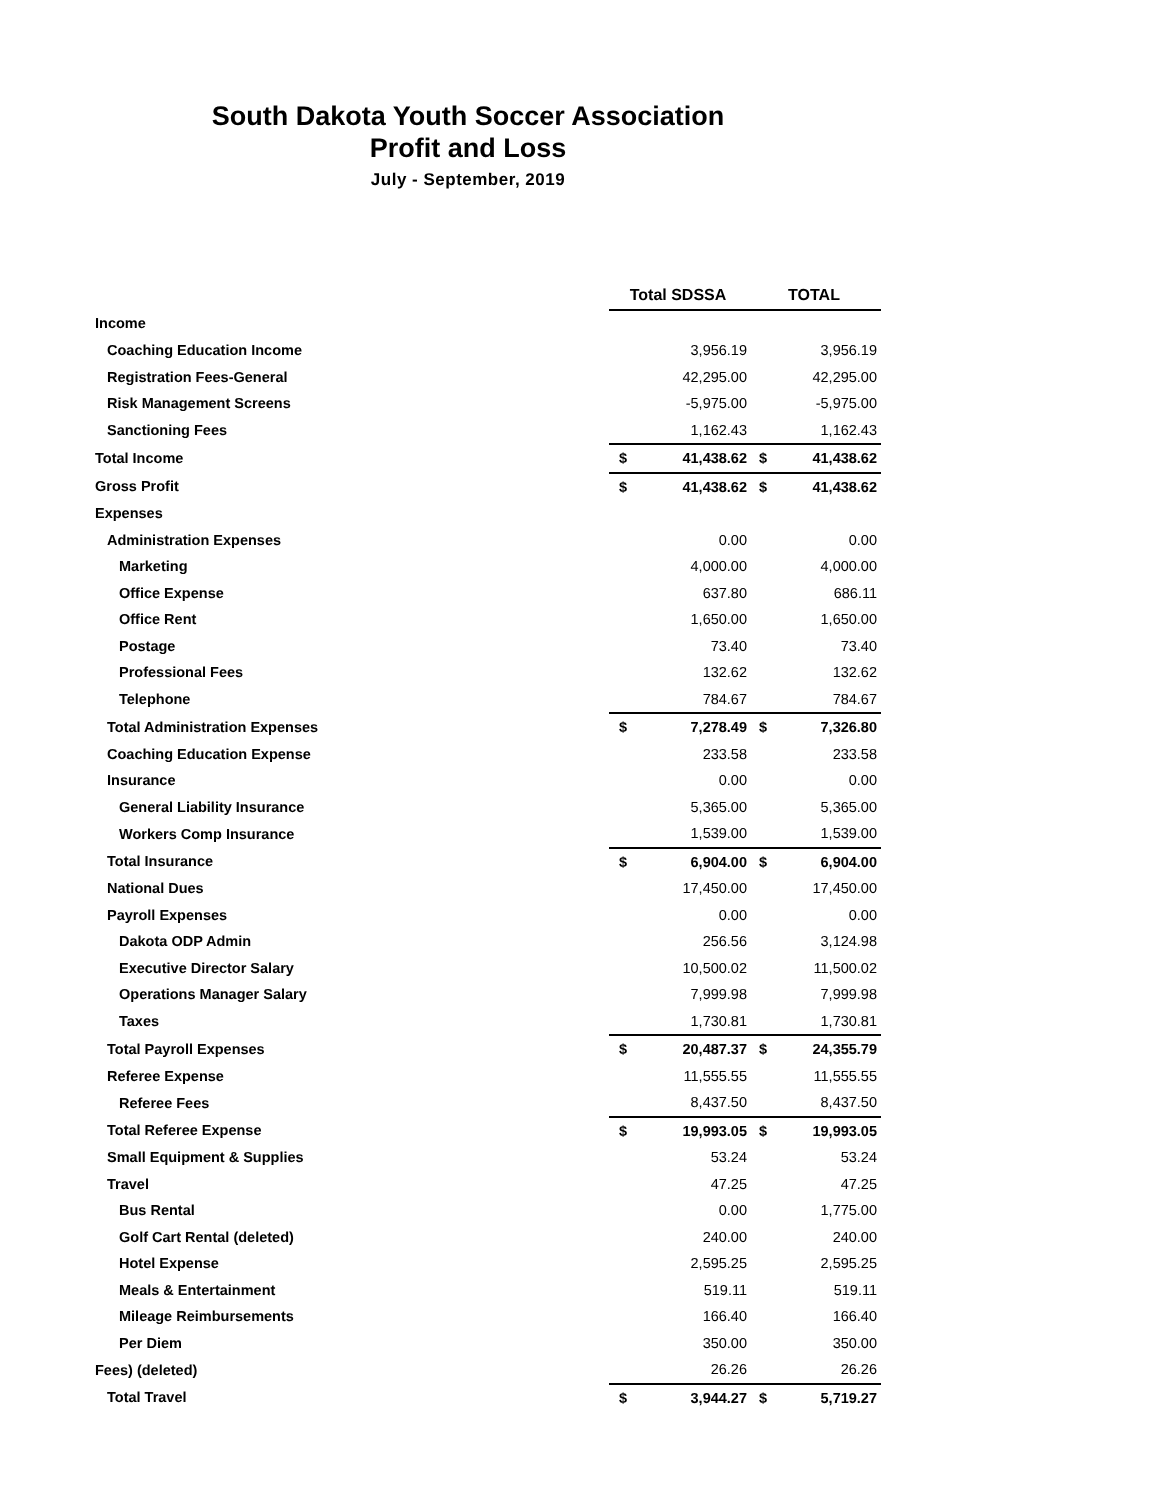South Dakota Youth Soccer Association
Profit and Loss
July - September, 2019
| | Total SDSSA | | TOTAL | |
| Income | | | | |
| Coaching Education Income | | 3,956.19 | | 3,956.19 |
| Registration Fees-General | | 42,295.00 | | 42,295.00 |
| Risk Management Screens | | -5,975.00 | | -5,975.00 |
| Sanctioning Fees | | 1,162.43 | | 1,162.43 |
| Total Income | $ | 41,438.62 | $ | 41,438.62 |
| Gross Profit | $ | 41,438.62 | $ | 41,438.62 |
| Expenses | | | | |
| Administration Expenses | | 0.00 | | 0.00 |
| Marketing | | 4,000.00 | | 4,000.00 |
| Office Expense | | 637.80 | | 686.11 |
| Office Rent | | 1,650.00 | | 1,650.00 |
| Postage | | 73.40 | | 73.40 |
| Professional Fees | | 132.62 | | 132.62 |
| Telephone | | 784.67 | | 784.67 |
| Total Administration Expenses | $ | 7,278.49 | $ | 7,326.80 |
| Coaching Education Expense | | 233.58 | | 233.58 |
| Insurance | | 0.00 | | 0.00 |
| General Liability Insurance | | 5,365.00 | | 5,365.00 |
| Workers Comp Insurance | | 1,539.00 | | 1,539.00 |
| Total Insurance | $ | 6,904.00 | $ | 6,904.00 |
| National Dues | | 17,450.00 | | 17,450.00 |
| Payroll Expenses | | 0.00 | | 0.00 |
| Dakota ODP Admin | | 256.56 | | 3,124.98 |
| Executive Director Salary | | 10,500.02 | | 11,500.02 |
| Operations Manager Salary | | 7,999.98 | | 7,999.98 |
| Taxes | | 1,730.81 | | 1,730.81 |
| Total Payroll Expenses | $ | 20,487.37 | $ | 24,355.79 |
| Referee Expense | | 11,555.55 | | 11,555.55 |
| Referee Fees | | 8,437.50 | | 8,437.50 |
| Total Referee Expense | $ | 19,993.05 | $ | 19,993.05 |
| Small Equipment & Supplies | | 53.24 | | 53.24 |
| Travel | | 47.25 | | 47.25 |
| Bus Rental | | 0.00 | | 1,775.00 |
| Golf Cart Rental (deleted) | | 240.00 | | 240.00 |
| Hotel Expense | | 2,595.25 | | 2,595.25 |
| Meals & Entertainment | | 519.11 | | 519.11 |
| Mileage Reimbursements | | 166.40 | | 166.40 |
| Per Diem | | 350.00 | | 350.00 |
| Fees) (deleted) | | 26.26 | | 26.26 |
| Total Travel | $ | 3,944.27 | $ | 5,719.27 |